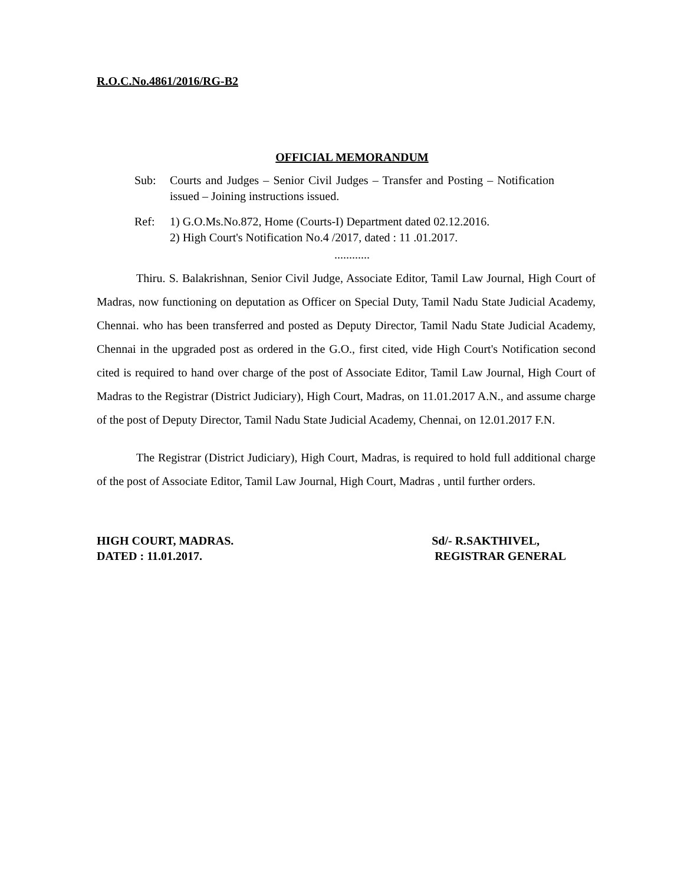R.O.C.No.4861/2016/RG-B2
OFFICIAL MEMORANDUM
Sub: Courts and Judges – Senior Civil Judges – Transfer and Posting – Notification issued – Joining instructions issued.
Ref: 1) G.O.Ms.No.872, Home (Courts-I) Department dated 02.12.2016.
2) High Court's Notification No.4 /2017, dated : 11 .01.2017.
............
Thiru. S. Balakrishnan, Senior Civil Judge, Associate Editor, Tamil Law Journal, High Court of Madras, now functioning on deputation as Officer on Special Duty, Tamil Nadu State Judicial Academy, Chennai. who has been transferred and posted as Deputy Director, Tamil Nadu State Judicial Academy, Chennai in the upgraded post as ordered in the G.O., first cited, vide High Court's Notification second cited is required to hand over charge of the post of Associate Editor, Tamil Law Journal, High Court of Madras to the Registrar (District Judiciary), High Court, Madras, on 11.01.2017 A.N., and assume charge of the post of Deputy Director, Tamil Nadu State Judicial Academy, Chennai, on 12.01.2017 F.N.
The Registrar (District Judiciary), High Court, Madras, is required to hold full additional charge of the post of Associate Editor, Tamil Law Journal, High Court, Madras , until further orders.
HIGH COURT, MADRAS.
DATED : 11.01.2017.
Sd/- R.SAKTHIVEL,
REGISTRAR GENERAL